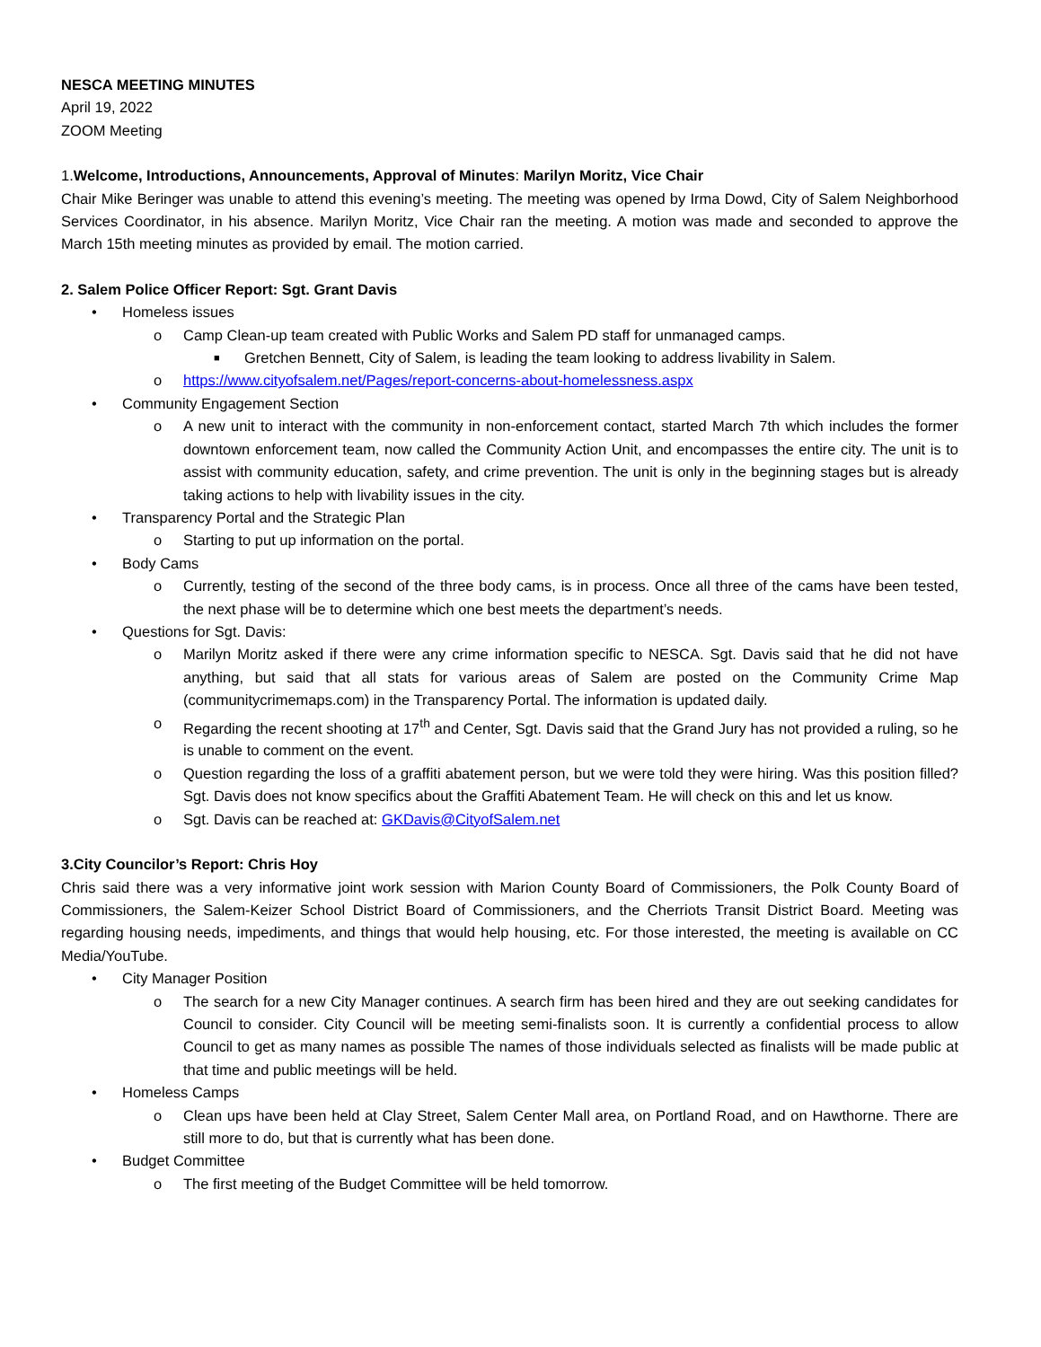NESCA MEETING MINUTES
April 19, 2022
ZOOM Meeting
1.Welcome, Introductions, Announcements, Approval of Minutes: Marilyn Moritz, Vice Chair
Chair Mike Beringer was unable to attend this evening’s meeting. The meeting was opened by Irma Dowd, City of Salem Neighborhood Services Coordinator, in his absence. Marilyn Moritz, Vice Chair ran the meeting. A motion was made and seconded to approve the March 15th meeting minutes as provided by email. The motion carried.
2. Salem Police Officer Report: Sgt. Grant Davis
• Homeless issues
o Camp Clean-up team created with Public Works and Salem PD staff for unmanaged camps.
■ Gretchen Bennett, City of Salem, is leading the team looking to address livability in Salem.
o https://www.cityofsalem.net/Pages/report-concerns-about-homelessness.aspx
• Community Engagement Section
o A new unit to interact with the community in non-enforcement contact, started March 7th which includes the former downtown enforcement team, now called the Community Action Unit, and encompasses the entire city. The unit is to assist with community education, safety, and crime prevention. The unit is only in the beginning stages but is already taking actions to help with livability issues in the city.
• Transparency Portal and the Strategic Plan
o Starting to put up information on the portal.
• Body Cams
o Currently, testing of the second of the three body cams, is in process. Once all three of the cams have been tested, the next phase will be to determine which one best meets the department’s needs.
• Questions for Sgt. Davis:
o Marilyn Moritz asked if there were any crime information specific to NESCA. Sgt. Davis said that he did not have anything, but said that all stats for various areas of Salem are posted on the Community Crime Map (communitycrimemaps.com) in the Transparency Portal. The information is updated daily.
o Regarding the recent shooting at 17<sup>th</sup> and Center, Sgt. Davis said that the Grand Jury has not provided a ruling, so he is unable to comment on the event.
o Question regarding the loss of a graffiti abatement person, but we were told they were hiring. Was this position filled? Sgt. Davis does not know specifics about the Graffiti Abatement Team. He will check on this and let us know.
o Sgt. Davis can be reached at: GKDavis@CityofSalem.net
3.City Councilor’s Report: Chris Hoy
Chris said there was a very informative joint work session with Marion County Board of Commissioners, the Polk County Board of Commissioners, the Salem-Keizer School District Board of Commissioners, and the Cherriots Transit District Board. Meeting was regarding housing needs, impediments, and things that would help housing, etc. For those interested, the meeting is available on CC Media/YouTube.
• City Manager Position
o The search for a new City Manager continues. A search firm has been hired and they are out seeking candidates for Council to consider. City Council will be meeting semi-finalists soon. It is currently a confidential process to allow Council to get as many names as possible The names of those individuals selected as finalists will be made public at that time and public meetings will be held.
• Homeless Camps
o Clean ups have been held at Clay Street, Salem Center Mall area, on Portland Road, and on Hawthorne. There are still more to do, but that is currently what has been done.
• Budget Committee
o The first meeting of the Budget Committee will be held tomorrow.